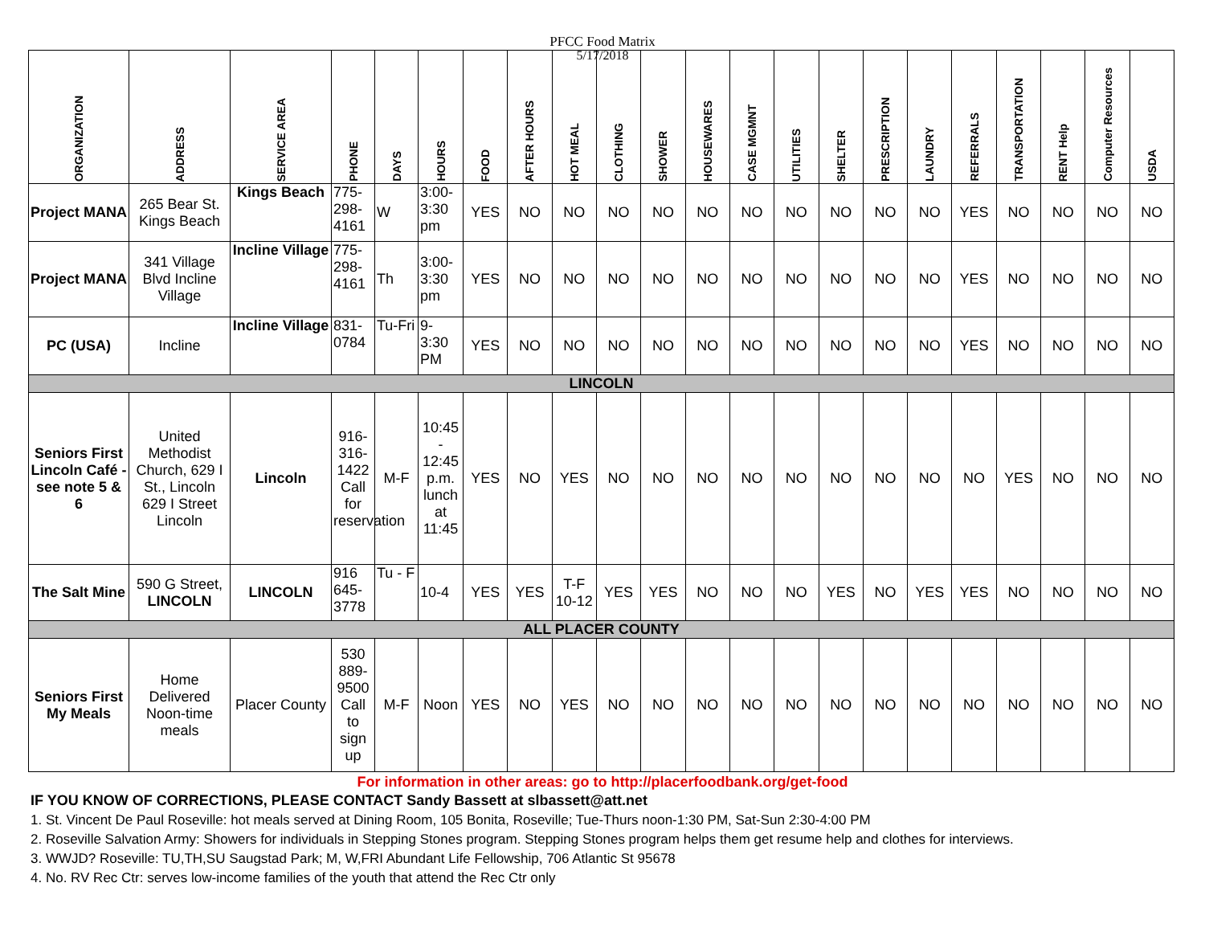PFCC Food Matrix
5/17/2018
| ORGANIZATION | ADDRESS | SERVICE AREA | PHONE | DAYS | HOURS | FOOD | AFTER HOURS | HOT MEAL | CLOTHING | SHOWER | HOUSEWARES | CASE MGMNT | UTILITIES | SHELTER | PRESCRIPTION | LAUNDRY | REFERRALS | TRANSPORTATION | RENT Help | Computer Resources | USDA |
| --- | --- | --- | --- | --- | --- | --- | --- | --- | --- | --- | --- | --- | --- | --- | --- | --- | --- | --- | --- | --- | --- |
| Project MANA | 265 Bear St. Kings Beach | Kings Beach | 775-298-4161 | W | 3:00-3:30 pm | YES | NO | NO | NO | NO | NO | NO | NO | NO | NO | NO | YES | NO | NO | NO | NO |
| Project MANA | 341 Village Blvd Incline Village | Incline Village | 775-298-4161 | Th | 3:00-3:30 pm | YES | NO | NO | NO | NO | NO | NO | NO | NO | NO | NO | YES | NO | NO | NO | NO |
| PC (USA) | Incline | Incline Village | 831-0784 | Tu-Fri | 9-3:30 PM | YES | NO | NO | NO | NO | NO | NO | NO | NO | NO | NO | YES | NO | NO | NO | NO |
| LINCOLN | | | | | | | | | | | | | | | | | | | | | |
| Seniors First Lincoln Café - see note 5 & 6 | United Methodist Church, 629 I St., Lincoln 629 I Street Lincoln | Lincoln | 916-316-1422 Call for reservation | M-F | 10:45 - 12:45 p.m. lunch at 11:45 | YES | NO | YES | NO | NO | NO | NO | NO | NO | NO | NO | NO | YES | NO | NO | NO |
| The Salt Mine | 590 G Street, LINCOLN | LINCOLN | 916 645-3778 | Tu - F | 10-4 | YES | YES | T-F 10-12 | YES | YES | NO | NO | NO | YES | NO | YES | YES | NO | NO | NO | NO |
| ALL PLACER COUNTY | | | | | | | | | | | | | | | | | | | | | |
| Seniors First My Meals | Home Delivered Noon-time meals | Placer County | 530 889-9500 Call to sign up | M-F | Noon | YES | NO | YES | NO | NO | NO | NO | NO | NO | NO | NO | NO | NO | NO | NO | NO |
For information in other areas: go to http://placerfoodbank.org/get-food
IF YOU KNOW OF CORRECTIONS, PLEASE CONTACT Sandy Bassett at slbassett@att.net
1. St. Vincent De Paul Roseville: hot meals served at Dining Room, 105 Bonita, Roseville; Tue-Thurs noon-1:30 PM, Sat-Sun 2:30-4:00 PM
2. Roseville Salvation Army: Showers for individuals in Stepping Stones program. Stepping Stones program helps them get resume help and clothes for interviews.
3. WWJD? Roseville: TU,TH,SU Saugstad Park; M, W,FRI Abundant Life Fellowship, 706 Atlantic St 95678
4. No. RV Rec Ctr: serves low-income families of the youth that attend the Rec Ctr only